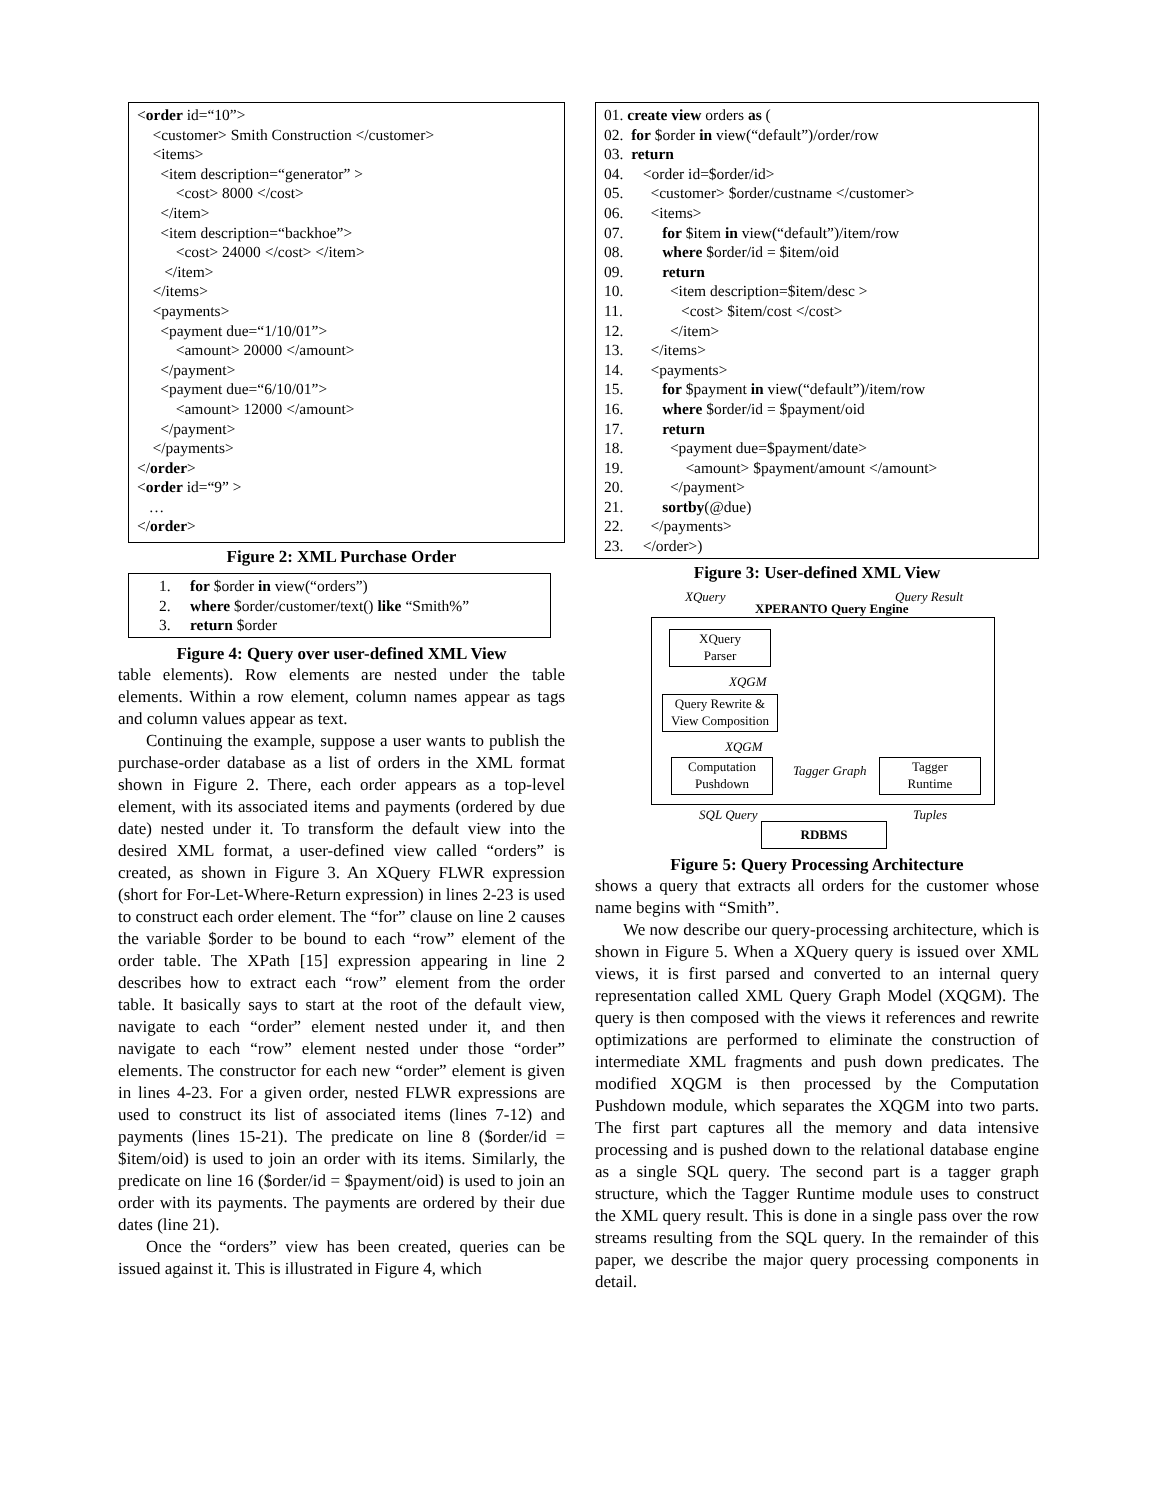<order id=“10”>
    <customer> Smith Construction </customer>
    <items>
      <item description=“generator” >
          <cost> 8000 </cost>
      </item>
      <item description=“backhoe”>
          <cost> 24000 </cost> </item>
       </item>
    </items>
    <payments>
      <payment due=“1/10/01”>
          <amount> 20000 </amount>
      </payment>
      <payment due=“6/10/01”>
          <amount> 12000 </amount>
      </payment>
    </payments>
</order>
<order id=“9” >
   …
</order>
Figure 2: XML Purchase Order
1. for $order in view(“orders”)
2. where $order/customer/text() like “Smith%”
3. return $order
Figure 4: Query over user-defined XML View
table elements). Row elements are nested under the table elements. Within a row element, column names appear as tags and column values appear as text.
Continuing the example, suppose a user wants to publish the purchase-order database as a list of orders in the XML format shown in Figure 2. There, each order appears as a top-level element, with its associated items and payments (ordered by due date) nested under it. To transform the default view into the desired XML format, a user-defined view called “orders” is created, as shown in Figure 3. An XQuery FLWR expression (short for For-Let-Where-Return expression) in lines 2-23 is used to construct each order element. The “for” clause on line 2 causes the variable $order to be bound to each “row” element of the order table. The XPath [15] expression appearing in line 2 describes how to extract each “row” element from the order table. It basically says to start at the root of the default view, navigate to each “order” element nested under it, and then navigate to each “row” element nested under those “order” elements. The constructor for each new “order” element is given in lines 4-23. For a given order, nested FLWR expressions are used to construct its list of associated items (lines 7-12) and payments (lines 15-21). The predicate on line 8 ($order/id = $item/oid) is used to join an order with its items. Similarly, the predicate on line 16 ($order/id = $payment/oid) is used to join an order with its payments. The payments are ordered by their due dates (line 21).
Once the “orders” view has been created, queries can be issued against it. This is illustrated in Figure 4, which
01. create view orders as (
02.  for $order in view(“default”)/order/row
03.  return
04.     <order id=$order/id>
05.       <customer> $order/custname </customer>
06.       <items>
07.          for $item in view(“default”)/item/row
08.          where $order/id = $item/oid
09.          return
10.            <item description=$item/desc >
11.               <cost> $item/cost </cost>
12.            </item>
13.       </items>
14.       <payments>
15.          for $payment in view(“default”)/item/row
16.          where $order/id = $payment/oid
17.          return
18.            <payment due=$payment/date>
19.                <amount> $payment/amount </amount>
20.            </payment>
21.          sortby(@due)
22.       </payments>
23.     </order>)
Figure 3: User-defined XML View
XQuery Query Result
XPERANTO Query Engine
XQuery
Parser
XQGM
Query Rewrite &
View Composition
XQGM
Computation
Pushdown
Tagger Graph
Tagger
Runtime
SQL Query Tuples
RDBMS
Figure 5: Query Processing Architecture
shows a query that extracts all orders for the customer whose name begins with “Smith”.
We now describe our query-processing architecture, which is shown in Figure 5. When a XQuery query is issued over XML views, it is first parsed and converted to an internal query representation called XML Query Graph Model (XQGM). The query is then composed with the views it references and rewrite optimizations are performed to eliminate the construction of intermediate XML fragments and push down predicates. The modified XQGM is then processed by the Computation Pushdown module, which separates the XQGM into two parts. The first part captures all the memory and data intensive processing and is pushed down to the relational database engine as a single SQL query. The second part is a tagger graph structure, which the Tagger Runtime module uses to construct the XML query result. This is done in a single pass over the row streams resulting from the SQL query. In the remainder of this paper, we describe the major query processing components in detail.